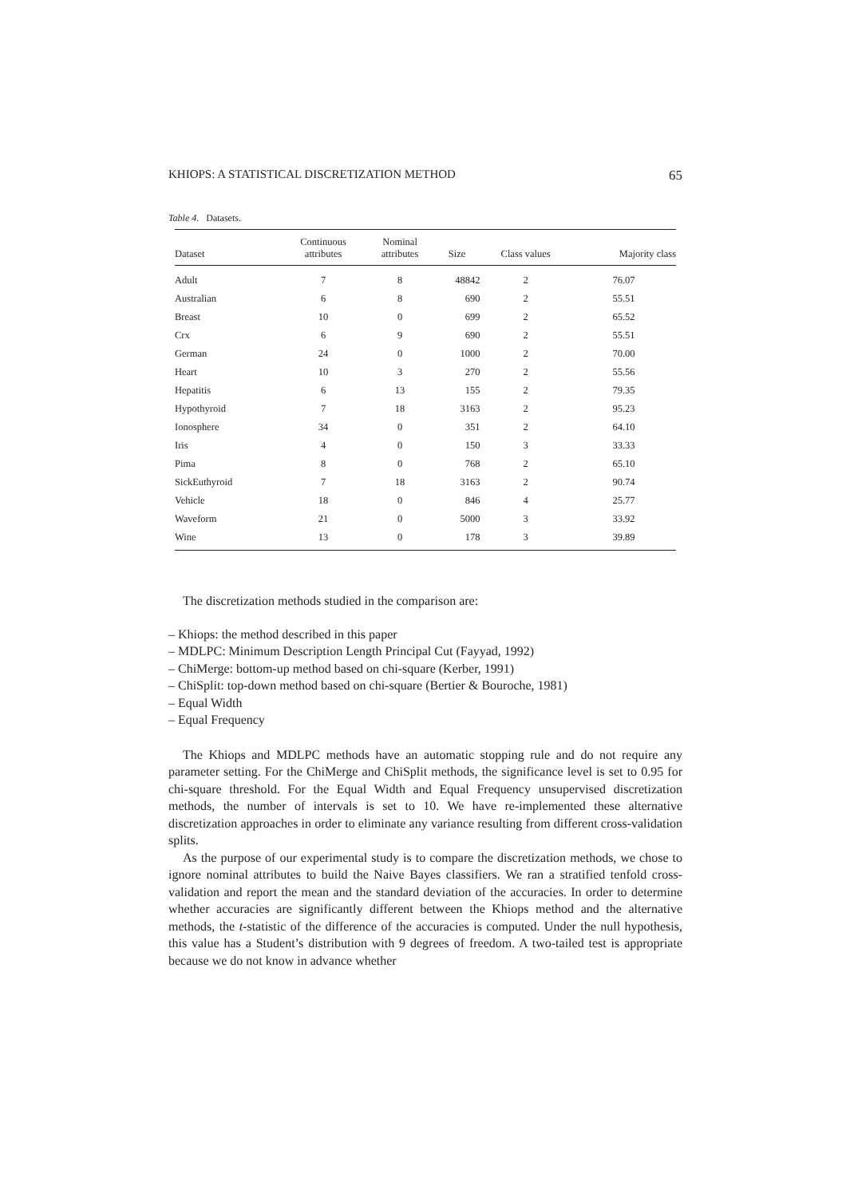KHIOPS: A STATISTICAL DISCRETIZATION METHOD 65
Table 4. Datasets.
| Dataset | Continuous attributes | Nominal attributes | Size | Class values | Majority class |
| --- | --- | --- | --- | --- | --- |
| Adult | 7 | 8 | 48842 | 2 | 76.07 |
| Australian | 6 | 8 | 690 | 2 | 55.51 |
| Breast | 10 | 0 | 699 | 2 | 65.52 |
| Crx | 6 | 9 | 690 | 2 | 55.51 |
| German | 24 | 0 | 1000 | 2 | 70.00 |
| Heart | 10 | 3 | 270 | 2 | 55.56 |
| Hepatitis | 6 | 13 | 155 | 2 | 79.35 |
| Hypothyroid | 7 | 18 | 3163 | 2 | 95.23 |
| Ionosphere | 34 | 0 | 351 | 2 | 64.10 |
| Iris | 4 | 0 | 150 | 3 | 33.33 |
| Pima | 8 | 0 | 768 | 2 | 65.10 |
| SickEuthyroid | 7 | 18 | 3163 | 2 | 90.74 |
| Vehicle | 18 | 0 | 846 | 4 | 25.77 |
| Waveform | 21 | 0 | 5000 | 3 | 33.92 |
| Wine | 13 | 0 | 178 | 3 | 39.89 |
The discretization methods studied in the comparison are:
– Khiops: the method described in this paper
– MDLPC: Minimum Description Length Principal Cut (Fayyad, 1992)
– ChiMerge: bottom-up method based on chi-square (Kerber, 1991)
– ChiSplit: top-down method based on chi-square (Bertier & Bouroche, 1981)
– Equal Width
– Equal Frequency
The Khiops and MDLPC methods have an automatic stopping rule and do not require any parameter setting. For the ChiMerge and ChiSplit methods, the significance level is set to 0.95 for chi-square threshold. For the Equal Width and Equal Frequency unsupervised discretization methods, the number of intervals is set to 10. We have re-implemented these alternative discretization approaches in order to eliminate any variance resulting from different cross-validation splits.
As the purpose of our experimental study is to compare the discretization methods, we chose to ignore nominal attributes to build the Naive Bayes classifiers. We ran a stratified tenfold cross-validation and report the mean and the standard deviation of the accuracies. In order to determine whether accuracies are significantly different between the Khiops method and the alternative methods, the t-statistic of the difference of the accuracies is computed. Under the null hypothesis, this value has a Student’s distribution with 9 degrees of freedom. A two-tailed test is appropriate because we do not know in advance whether